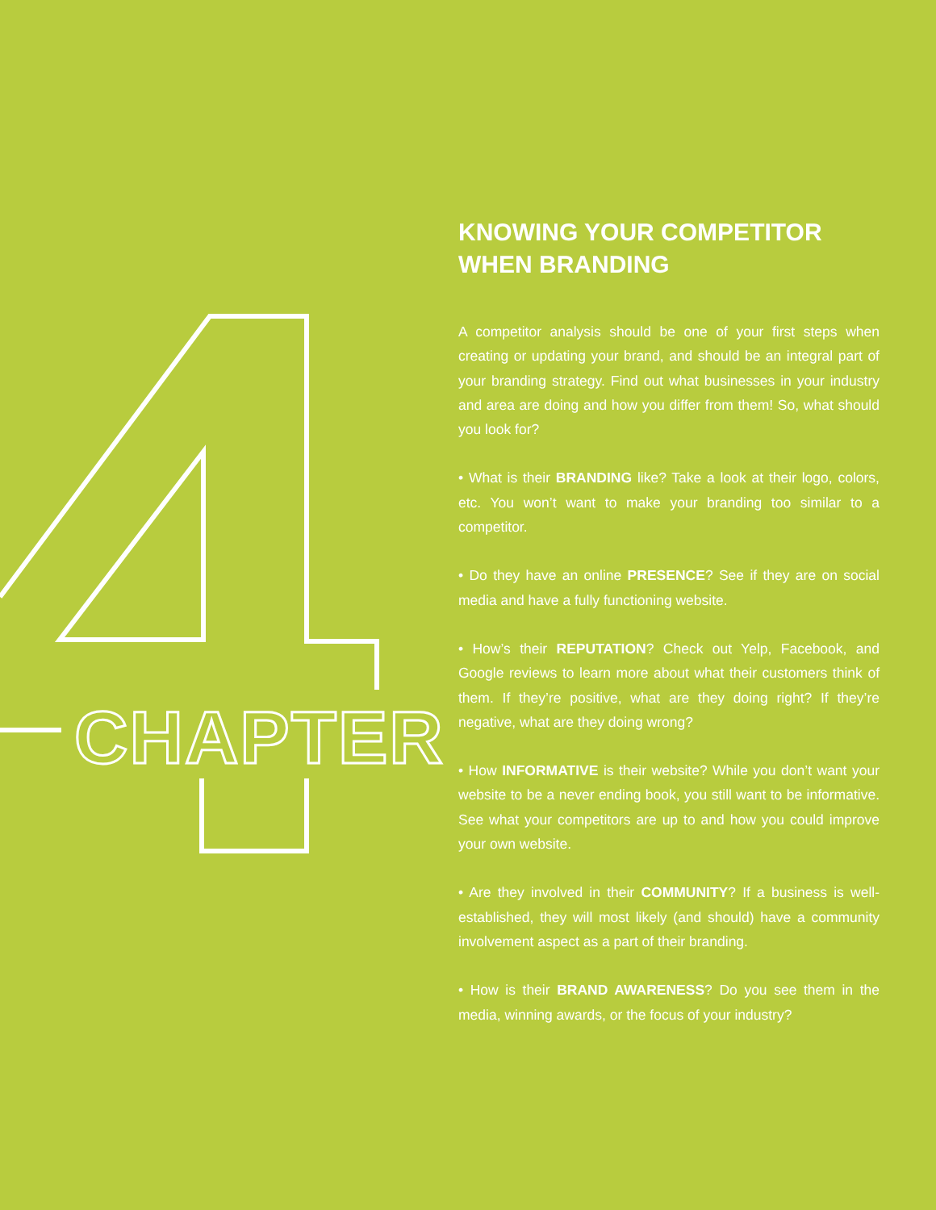CHAPTER
KNOWING YOUR COMPETITOR WHEN BRANDING
A competitor analysis should be one of your first steps when creating or updating your brand, and should be an integral part of your branding strategy. Find out what businesses in your industry and area are doing and how you differ from them! So, what should you look for?
• What is their BRANDING like? Take a look at their logo, colors, etc. You won’t want to make your branding too similar to a competitor.
• Do they have an online PRESENCE? See if they are on social media and have a fully functioning website.
• How’s their REPUTATION? Check out Yelp, Facebook, and Google reviews to learn more about what their customers think of them. If they’re positive, what are they doing right? If they’re negative, what are they doing wrong?
• How INFORMATIVE is their website? While you don’t want your website to be a never ending book, you still want to be informative. See what your competitors are up to and how you could improve your own website.
• Are they involved in their COMMUNITY? If a business is well-established, they will most likely (and should) have a community involvement aspect as a part of their branding.
• How is their BRAND AWARENESS? Do you see them in the media, winning awards, or the focus of your industry?